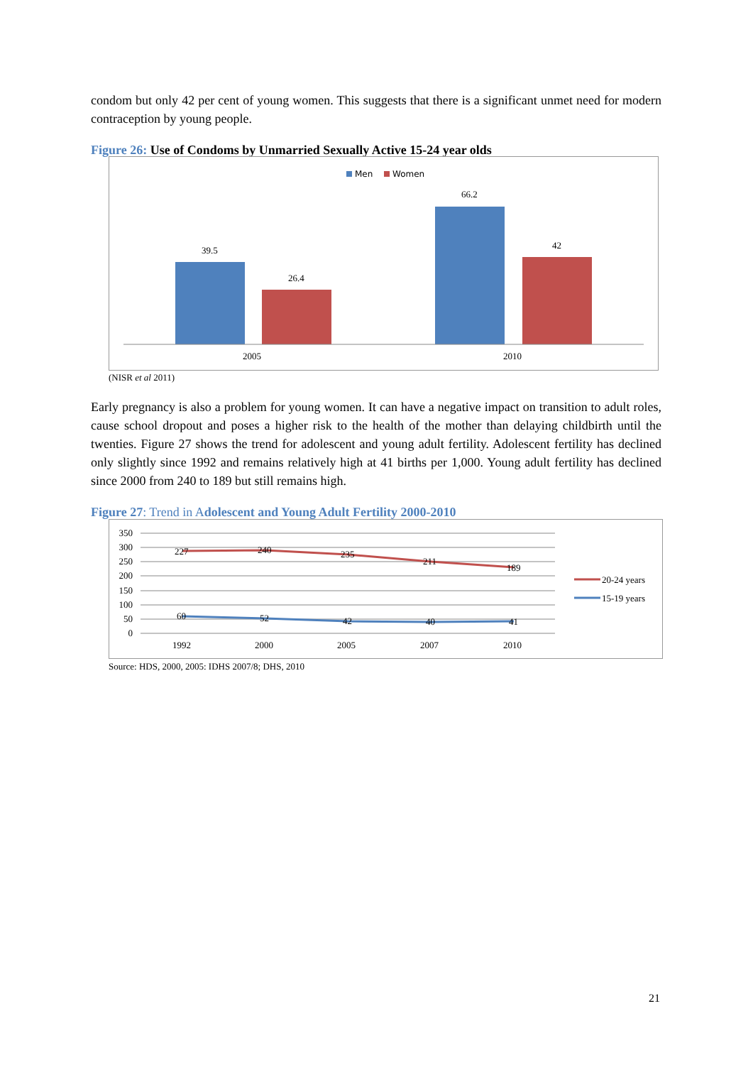condom but only 42 per cent of young women. This suggests that there is a significant unmet need for modern contraception by young people.
Figure 26: Use of Condoms by Unmarried Sexually Active 15-24 year olds
Men
Women
39.5
26.4
66.2
42
2005
2010
(NISR et al 2011)
Early pregnancy is also a problem for young women. It can have a negative impact on transition to adult roles, cause school dropout and poses a higher risk to the health of the mother than delaying childbirth until the twenties. Figure 27 shows the trend for adolescent and young adult fertility. Adolescent fertility has declined only slightly since 1992 and remains relatively high at 41 births per 1,000. Young adult fertility has declined since 2000 from 240 to 189 but still remains high.
Figure 27: Trend in Adolescent and Young Adult Fertility 2000-2010
350
300
250
200
150
100
50
0
227
240
235
211
189
60
52
42
40
41
1992
2000
2005
2007
2010
20-24 years
15-19 years
Source: HDS, 2000, 2005: IDHS 2007/8; DHS, 2010
21